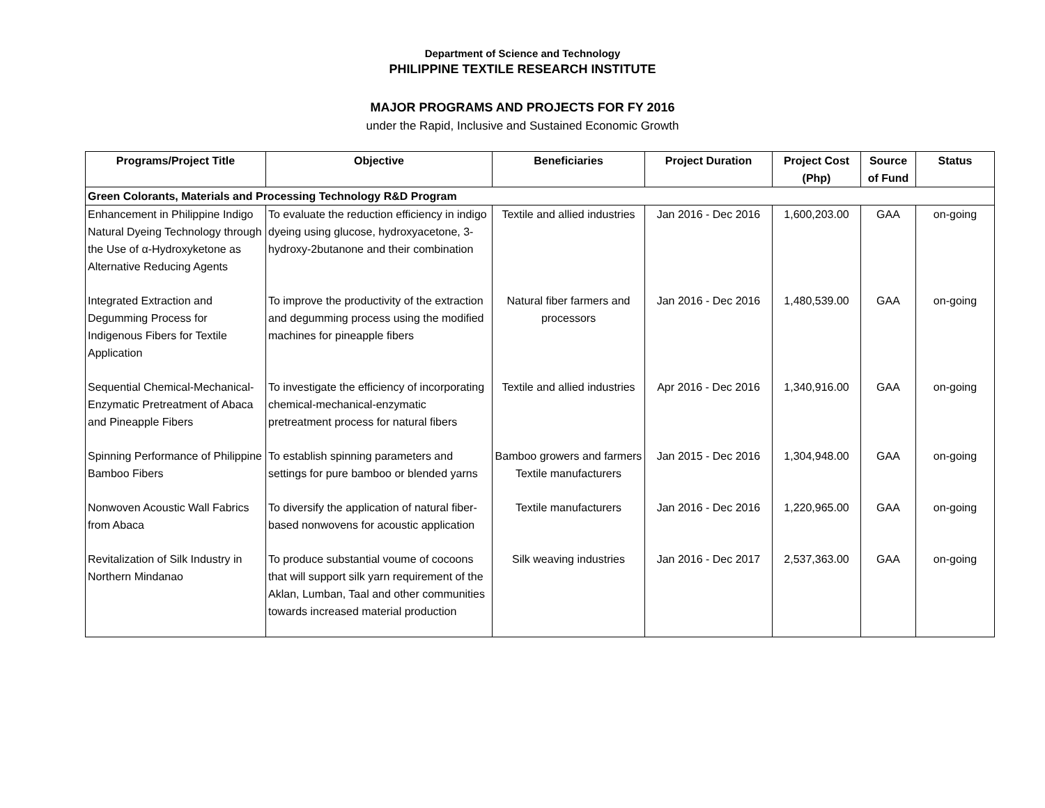Department of Science and Technology
PHILIPPINE TEXTILE RESEARCH INSTITUTE
MAJOR PROGRAMS AND PROJECTS FOR FY 2016
under the Rapid, Inclusive and Sustained Economic Growth
| Programs/Project Title | Objective | Beneficiaries | Project Duration | Project Cost (Php) | Source of Fund | Status |
| --- | --- | --- | --- | --- | --- | --- |
| Green Colorants, Materials and Processing Technology R&D Program | | | | | | |
| Enhancement in Philippine Indigo Natural Dyeing Technology through the Use of α-Hydroxyketone as Alternative Reducing Agents | To evaluate the reduction efficiency in indigo dyeing using glucose, hydroxyacetone, 3-hydroxy-2butanone and their combination | Textile and allied industries | Jan 2016 - Dec 2016 | 1,600,203.00 | GAA | on-going |
| Integrated Extraction and Degumming Process for Indigenous Fibers for Textile Application | To improve the productivity of the extraction and degumming process using the modified machines for pineapple fibers | Natural fiber farmers and processors | Jan 2016 - Dec 2016 | 1,480,539.00 | GAA | on-going |
| Sequential Chemical-Mechanical-Enzymatic Pretreatment of Abaca and Pineapple Fibers | To investigate the efficiency of incorporating chemical-mechanical-enzymatic pretreatment process for natural fibers | Textile and allied industries | Apr 2016 - Dec 2016 | 1,340,916.00 | GAA | on-going |
| Spinning Performance of Philippine Bamboo Fibers | To establish spinning parameters and settings for pure bamboo or blended yarns | Bamboo growers and farmers Textile manufacturers | Jan 2015 - Dec 2016 | 1,304,948.00 | GAA | on-going |
| Nonwoven Acoustic Wall Fabrics from Abaca | To diversify the application of natural fiber-based nonwovens for acoustic application | Textile manufacturers | Jan 2016 - Dec 2016 | 1,220,965.00 | GAA | on-going |
| Revitalization of Silk Industry in Northern Mindanao | To produce substantial voume of cocoons that will support silk yarn requirement of the Aklan, Lumban, Taal and other communities towards increased material production | Silk weaving industries | Jan 2016 - Dec 2017 | 2,537,363.00 | GAA | on-going |